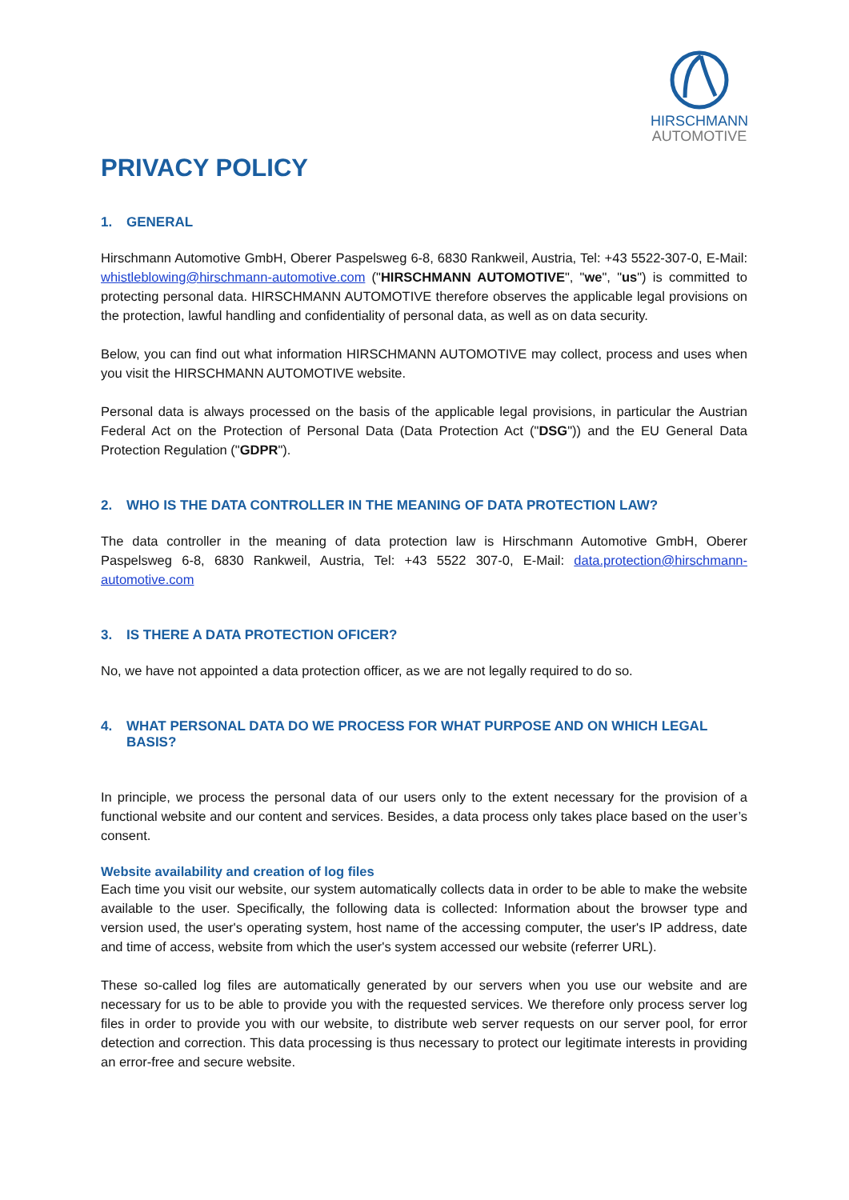HIRSCHMANN
AUTOMOTIVE
PRIVACY POLICY
1. GENERAL
Hirschmann Automotive GmbH, Oberer Paspelsweg 6-8, 6830 Rankweil, Austria, Tel: +43 5522-307-0, E-Mail: whistleblowing@hirschmann-automotive.com ("HIRSCHMANN AUTOMOTIVE", "we", "us") is committed to protecting personal data. HIRSCHMANN AUTOMOTIVE therefore observes the applicable legal provisions on the protection, lawful handling and confidentiality of personal data, as well as on data security.
Below, you can find out what information HIRSCHMANN AUTOMOTIVE may collect, process and uses when you visit the HIRSCHMANN AUTOMOTIVE website.
Personal data is always processed on the basis of the applicable legal provisions, in particular the Austrian Federal Act on the Protection of Personal Data (Data Protection Act ("DSG")) and the EU General Data Protection Regulation ("GDPR").
2. WHO IS THE DATA CONTROLLER IN THE MEANING OF DATA PROTECTION LAW?
The data controller in the meaning of data protection law is Hirschmann Automotive GmbH, Oberer Paspelsweg 6-8, 6830 Rankweil, Austria, Tel: +43 5522 307-0, E-Mail: data.protection@hirschmann-automotive.com
3. IS THERE A DATA PROTECTION OFICER?
No, we have not appointed a data protection officer, as we are not legally required to do so.
4. WHAT PERSONAL DATA DO WE PROCESS FOR WHAT PURPOSE AND ON WHICH LEGAL BASIS?
In principle, we process the personal data of our users only to the extent necessary for the provision of a functional website and our content and services. Besides, a data process only takes place based on the user’s consent.
Website availability and creation of log files
Each time you visit our website, our system automatically collects data in order to be able to make the website available to the user. Specifically, the following data is collected: Information about the browser type and version used, the user's operating system, host name of the accessing computer, the user's IP address, date and time of access, website from which the user's system accessed our website (referrer URL).
These so-called log files are automatically generated by our servers when you use our website and are necessary for us to be able to provide you with the requested services. We therefore only process server log files in order to provide you with our website, to distribute web server requests on our server pool, for error detection and correction. This data processing is thus necessary to protect our legitimate interests in providing an error-free and secure website.